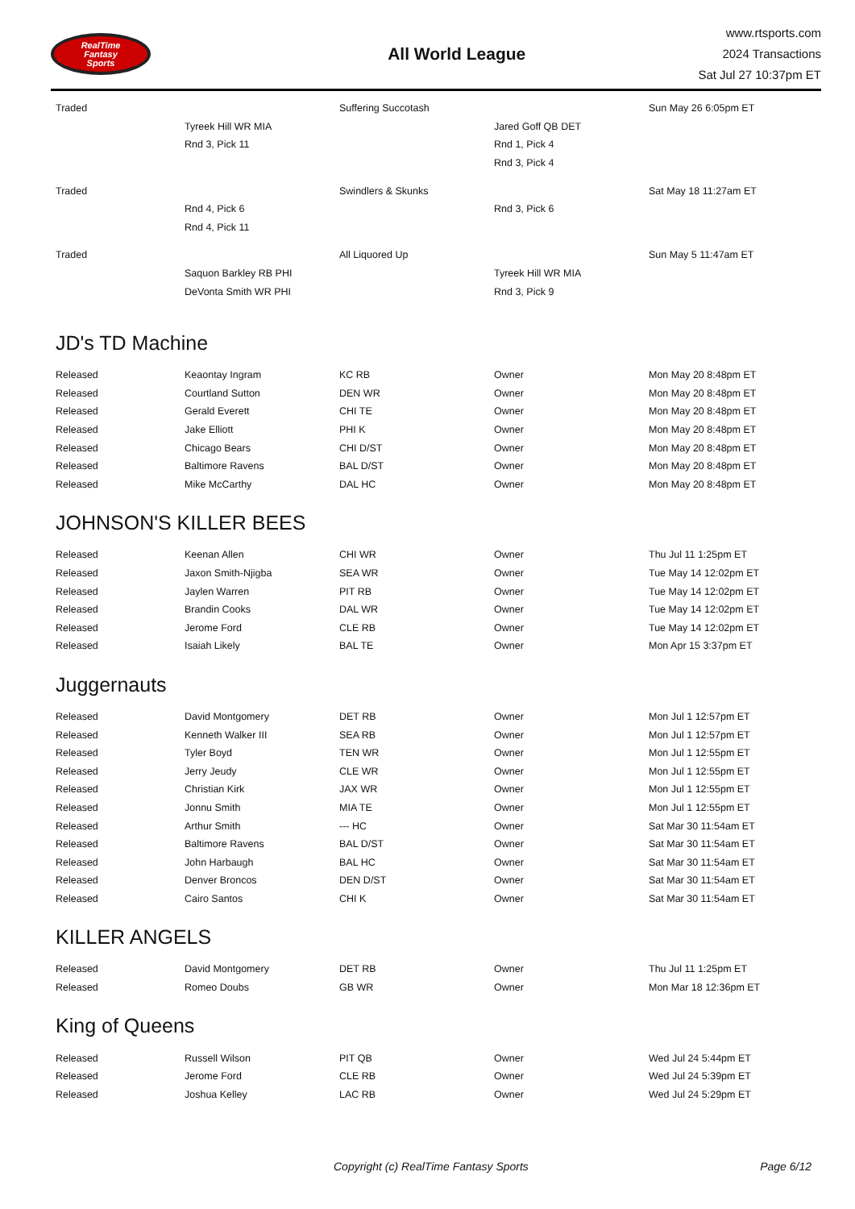RealTime
Fantasy
Sports
All World League
www.rtsports.com
2024 Transactions
Sat Jul 27 10:37pm ET
| Traded | | Suffering Succotash | | Sun May 26 6:05pm ET |
| | Tyreek Hill WR MIA | | Jared Goff QB DET | |
| | Rnd 3, Pick 11 | | Rnd 1, Pick 4 | |
| | | | Rnd 3, Pick 4 | |
| Traded | | Swindlers & Skunks | | Sat May 18 11:27am ET |
| | Rnd 4, Pick 6 | | Rnd 3, Pick 6 | |
| | Rnd 4, Pick 11 | | | |
| Traded | | All Liquored Up | | Sun May 5 11:47am ET |
| | Saquon Barkley RB PHI | | Tyreek Hill WR MIA | |
| | DeVonta Smith WR PHI | | Rnd 3, Pick 9 | |
JD's TD Machine
| Released | Keaontay Ingram | KC RB | Owner | Mon May 20 8:48pm ET |
| Released | Courtland Sutton | DEN WR | Owner | Mon May 20 8:48pm ET |
| Released | Gerald Everett | CHI TE | Owner | Mon May 20 8:48pm ET |
| Released | Jake Elliott | PHI K | Owner | Mon May 20 8:48pm ET |
| Released | Chicago Bears | CHI D/ST | Owner | Mon May 20 8:48pm ET |
| Released | Baltimore Ravens | BAL D/ST | Owner | Mon May 20 8:48pm ET |
| Released | Mike McCarthy | DAL HC | Owner | Mon May 20 8:48pm ET |
JOHNSON'S KILLER BEES
| Released | Keenan Allen | CHI WR | Owner | Thu Jul 11 1:25pm ET |
| Released | Jaxon Smith-Njigba | SEA WR | Owner | Tue May 14 12:02pm ET |
| Released | Jaylen Warren | PIT RB | Owner | Tue May 14 12:02pm ET |
| Released | Brandin Cooks | DAL WR | Owner | Tue May 14 12:02pm ET |
| Released | Jerome Ford | CLE RB | Owner | Tue May 14 12:02pm ET |
| Released | Isaiah Likely | BAL TE | Owner | Mon Apr 15 3:37pm ET |
Juggernauts
| Released | David Montgomery | DET RB | Owner | Mon Jul 1 12:57pm ET |
| Released | Kenneth Walker III | SEA RB | Owner | Mon Jul 1 12:57pm ET |
| Released | Tyler Boyd | TEN WR | Owner | Mon Jul 1 12:55pm ET |
| Released | Jerry Jeudy | CLE WR | Owner | Mon Jul 1 12:55pm ET |
| Released | Christian Kirk | JAX WR | Owner | Mon Jul 1 12:55pm ET |
| Released | Jonnu Smith | MIA TE | Owner | Mon Jul 1 12:55pm ET |
| Released | Arthur Smith | --- HC | Owner | Sat Mar 30 11:54am ET |
| Released | Baltimore Ravens | BAL D/ST | Owner | Sat Mar 30 11:54am ET |
| Released | John Harbaugh | BAL HC | Owner | Sat Mar 30 11:54am ET |
| Released | Denver Broncos | DEN D/ST | Owner | Sat Mar 30 11:54am ET |
| Released | Cairo Santos | CHI K | Owner | Sat Mar 30 11:54am ET |
KILLER ANGELS
| Released | David Montgomery | DET RB | Owner | Thu Jul 11 1:25pm ET |
| Released | Romeo Doubs | GB WR | Owner | Mon Mar 18 12:36pm ET |
King of Queens
| Released | Russell Wilson | PIT QB | Owner | Wed Jul 24 5:44pm ET |
| Released | Jerome Ford | CLE RB | Owner | Wed Jul 24 5:39pm ET |
| Released | Joshua Kelley | LAC RB | Owner | Wed Jul 24 5:29pm ET |
Copyright (c) RealTime Fantasy Sports Page 6/12